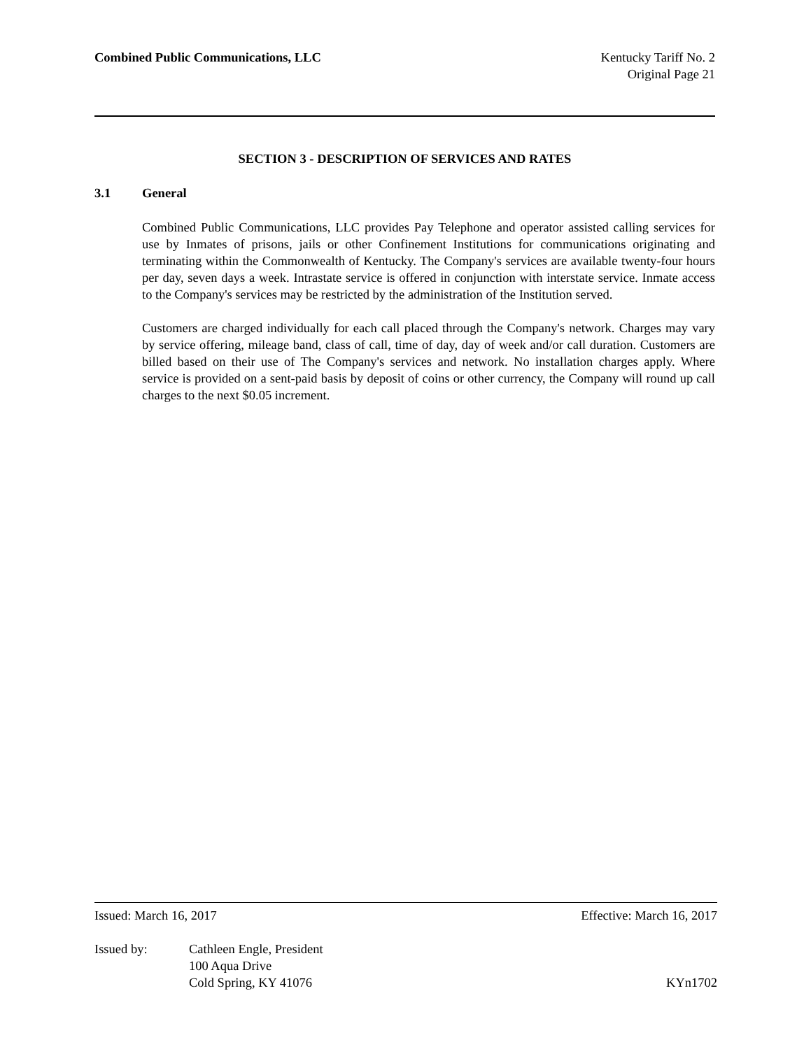Combined Public Communications, LLC
Kentucky Tariff No. 2
Original Page 21
SECTION 3 - DESCRIPTION OF SERVICES AND RATES
3.1 General
Combined Public Communications, LLC provides Pay Telephone and operator assisted calling services for use by Inmates of prisons, jails or other Confinement Institutions for communications originating and terminating within the Commonwealth of Kentucky. The Company's services are available twenty-four hours per day, seven days a week. Intrastate service is offered in conjunction with interstate service. Inmate access to the Company's services may be restricted by the administration of the Institution served.
Customers are charged individually for each call placed through the Company's network. Charges may vary by service offering, mileage band, class of call, time of day, day of week and/or call duration. Customers are billed based on their use of The Company's services and network. No installation charges apply. Where service is provided on a sent-paid basis by deposit of coins or other currency, the Company will round up call charges to the next $0.05 increment.
Issued: March 16, 2017 Effective: March 16, 2017
Issued by: Cathleen Engle, President
100 Aqua Drive
Cold Spring, KY 41076
KYn1702